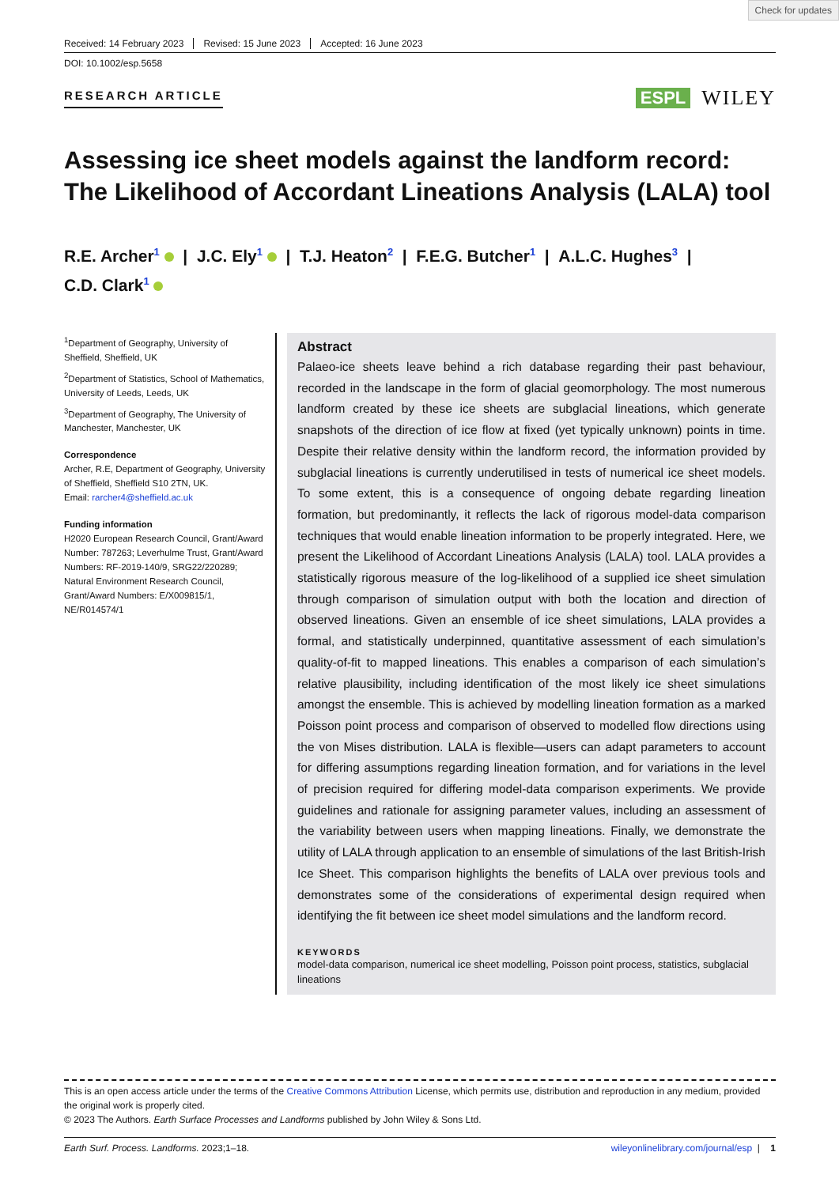Check for updates
Received: 14 February 2023 Revised: 15 June 2023 Accepted: 16 June 2023
DOI: 10.1002/esp.5658
RESEARCH ARTICLE
ESPL WILEY
Assessing ice sheet models against the landform record: The Likelihood of Accordant Lineations Analysis (LALA) tool
R.E. Archer<sup>1</sup> | J.C. Ely<sup>1</sup> | T.J. Heaton<sup>2</sup> | F.E.G. Butcher<sup>1</sup> | A.L.C. Hughes<sup>3</sup> |
C.D. Clark<sup>1</sup>
<sup>1</sup> Department of Geography, University of Sheffield, Sheffield, UK
<sup>2</sup> Department of Statistics, School of Mathematics, University of Leeds, Leeds, UK
<sup>3</sup> Department of Geography, The University of Manchester, Manchester, UK
Correspondence
Archer, R.E, Department of Geography, University of Sheffield, Sheffield S10 2TN, UK.
Email: rarcher4@sheffield.ac.uk
Funding information
H2020 European Research Council, Grant/Award Number: 787263; Leverhulme Trust, Grant/Award Numbers: RF-2019-140/9, SRG22/220289; Natural Environment Research Council, Grant/Award Numbers: E/X009815/1, NE/R014574/1
Abstract
Palaeo-ice sheets leave behind a rich database regarding their past behaviour, recorded in the landscape in the form of glacial geomorphology. The most numerous landform created by these ice sheets are subglacial lineations, which generate snapshots of the direction of ice flow at fixed (yet typically unknown) points in time. Despite their relative density within the landform record, the information provided by subglacial lineations is currently underutilised in tests of numerical ice sheet models. To some extent, this is a consequence of ongoing debate regarding lineation formation, but predominantly, it reflects the lack of rigorous model-data comparison techniques that would enable lineation information to be properly integrated. Here, we present the Likelihood of Accordant Lineations Analysis (LALA) tool. LALA provides a statistically rigorous measure of the log-likelihood of a supplied ice sheet simulation through comparison of simulation output with both the location and direction of observed lineations. Given an ensemble of ice sheet simulations, LALA provides a formal, and statistically underpinned, quantitative assessment of each simulation’s quality-of-fit to mapped lineations. This enables a comparison of each simulation’s relative plausibility, including identification of the most likely ice sheet simulations amongst the ensemble. This is achieved by modelling lineation formation as a marked Poisson point process and comparison of observed to modelled flow directions using the von Mises distribution. LALA is flexible—users can adapt parameters to account for differing assumptions regarding lineation formation, and for variations in the level of precision required for differing model-data comparison experiments. We provide guidelines and rationale for assigning parameter values, including an assessment of the variability between users when mapping lineations. Finally, we demonstrate the utility of LALA through application to an ensemble of simulations of the last British-Irish Ice Sheet. This comparison highlights the benefits of LALA over previous tools and demonstrates some of the considerations of experimental design required when identifying the fit between ice sheet model simulations and the landform record.
KEYWORDS
model-data comparison, numerical ice sheet modelling, Poisson point process, statistics, subglacial lineations
This is an open access article under the terms of the Creative Commons Attribution License, which permits use, distribution and reproduction in any medium, provided the original work is properly cited.
© 2023 The Authors. Earth Surface Processes and Landforms published by John Wiley & Sons Ltd.
Earth Surf. Process. Landforms. 2023;1–18. wileyonlinelibrary.com/journal/esp | 1